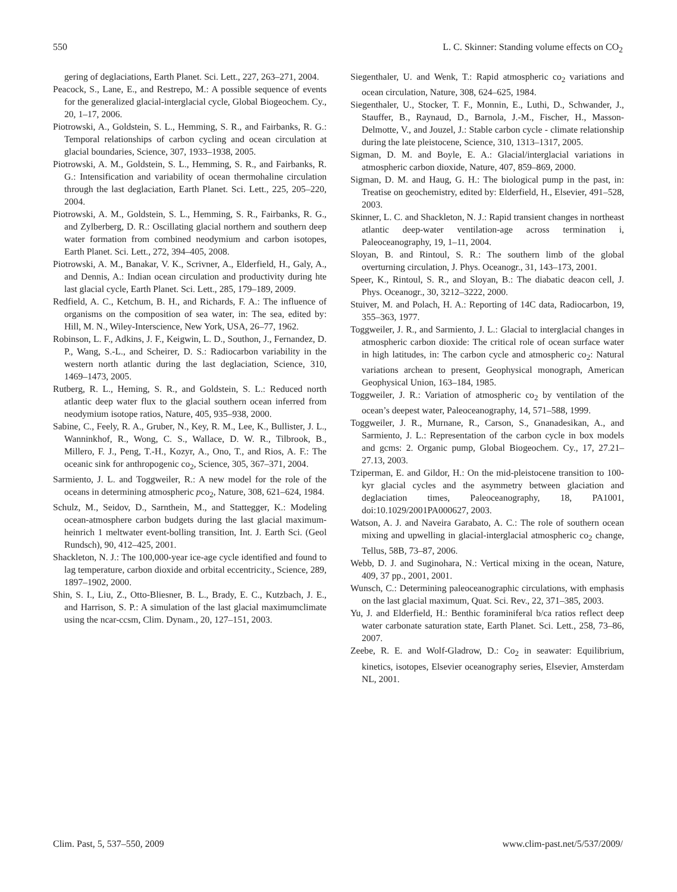550 L. C. Skinner: Standing volume effects on CO<sub>2</sub>
gering of deglaciations, Earth Planet. Sci. Lett., 227, 263–271, 2004.
Peacock, S., Lane, E., and Restrepo, M.: A possible sequence of events for the generalized glacial-interglacial cycle, Global Biogeochem. Cy., 20, 1–17, 2006.
Piotrowski, A., Goldstein, S. L., Hemming, S. R., and Fairbanks, R. G.: Temporal relationships of carbon cycling and ocean circulation at glacial boundaries, Science, 307, 1933–1938, 2005.
Piotrowski, A. M., Goldstein, S. L., Hemming, S. R., and Fairbanks, R. G.: Intensification and variability of ocean thermohaline circulation through the last deglaciation, Earth Planet. Sci. Lett., 225, 205–220, 2004.
Piotrowski, A. M., Goldstein, S. L., Hemming, S. R., Fairbanks, R. G., and Zylberberg, D. R.: Oscillating glacial northern and southern deep water formation from combined neodymium and carbon isotopes, Earth Planet. Sci. Lett., 272, 394–405, 2008.
Piotrowski, A. M., Banakar, V. K., Scrivner, A., Elderfield, H., Galy, A., and Dennis, A.: Indian ocean circulation and productivity during hte last glacial cycle, Earth Planet. Sci. Lett., 285, 179–189, 2009.
Redfield, A. C., Ketchum, B. H., and Richards, F. A.: The influence of organisms on the composition of sea water, in: The sea, edited by: Hill, M. N., Wiley-Interscience, New York, USA, 26–77, 1962.
Robinson, L. F., Adkins, J. F., Keigwin, L. D., Southon, J., Fernandez, D. P., Wang, S.-L., and Scheirer, D. S.: Radiocarbon variability in the western north atlantic during the last deglaciation, Science, 310, 1469–1473, 2005.
Rutberg, R. L., Heming, S. R., and Goldstein, S. L.: Reduced north atlantic deep water flux to the glacial southern ocean inferred from neodymium isotope ratios, Nature, 405, 935–938, 2000.
Sabine, C., Feely, R. A., Gruber, N., Key, R. M., Lee, K., Bullister, J. L., Wanninkhof, R., Wong, C. S., Wallace, D. W. R., Tilbrook, B., Millero, F. J., Peng, T.-H., Kozyr, A., Ono, T., and Rios, A. F.: The oceanic sink for anthropogenic co<sub>2</sub>, Science, 305, 367–371, 2004.
Sarmiento, J. L. and Toggweiler, R.: A new model for the role of the oceans in determining atmospheric pco<sub>2</sub>, Nature, 308, 621–624, 1984.
Schulz, M., Seidov, D., Sarnthein, M., and Stattegger, K.: Modeling ocean-atmosphere carbon budgets during the last glacial maximum-heinrich 1 meltwater event-bolling transition, Int. J. Earth Sci. (Geol Rundsch), 90, 412–425, 2001.
Shackleton, N. J.: The 100,000-year ice-age cycle identified and found to lag temperature, carbon dioxide and orbital eccentricity., Science, 289, 1897–1902, 2000.
Shin, S. I., Liu, Z., Otto-Bliesner, B. L., Brady, E. C., Kutzbach, J. E., and Harrison, S. P.: A simulation of the last glacial maximumclimate using the ncar-ccsm, Clim. Dynam., 20, 127–151, 2003.
Siegenthaler, U. and Wenk, T.: Rapid atmospheric co<sub>2</sub> variations and ocean circulation, Nature, 308, 624–625, 1984.
Siegenthaler, U., Stocker, T. F., Monnin, E., Luthi, D., Schwander, J., Stauffer, B., Raynaud, D., Barnola, J.-M., Fischer, H., Masson-Delmotte, V., and Jouzel, J.: Stable carbon cycle - climate relationship during the late pleistocene, Science, 310, 1313–1317, 2005.
Sigman, D. M. and Boyle, E. A.: Glacial/interglacial variations in atmospheric carbon dioxide, Nature, 407, 859–869, 2000.
Sigman, D. M. and Haug, G. H.: The biological pump in the past, in: Treatise on geochemistry, edited by: Elderfield, H., Elsevier, 491–528, 2003.
Skinner, L. C. and Shackleton, N. J.: Rapid transient changes in northeast atlantic deep-water ventilation-age across termination i, Paleoceanography, 19, 1–11, 2004.
Sloyan, B. and Rintoul, S. R.: The southern limb of the global overturning circulation, J. Phys. Oceanogr., 31, 143–173, 2001.
Speer, K., Rintoul, S. R., and Sloyan, B.: The diabatic deacon cell, J. Phys. Oceanogr., 30, 3212–3222, 2000.
Stuiver, M. and Polach, H. A.: Reporting of 14C data, Radiocarbon, 19, 355–363, 1977.
Toggweiler, J. R., and Sarmiento, J. L.: Glacial to interglacial changes in atmospheric carbon dioxide: The critical role of ocean surface water in high latitudes, in: The carbon cycle and atmospheric co<sub>2</sub>: Natural variations archean to present, Geophysical monograph, American Geophysical Union, 163–184, 1985.
Toggweiler, J. R.: Variation of atmospheric co<sub>2</sub> by ventilation of the ocean’s deepest water, Paleoceanography, 14, 571–588, 1999.
Toggweiler, J. R., Murnane, R., Carson, S., Gnanadesikan, A., and Sarmiento, J. L.: Representation of the carbon cycle in box models and gcms: 2. Organic pump, Global Biogeochem. Cy., 17, 27.21–27.13, 2003.
Tziperman, E. and Gildor, H.: On the mid-pleistocene transition to 100-kyr glacial cycles and the asymmetry between glaciation and deglaciation times, Paleoceanography, 18, PA1001, doi:10.1029/2001PA000627, 2003.
Watson, A. J. and Naveira Garabato, A. C.: The role of southern ocean mixing and upwelling in glacial-interglacial atmospheric co<sub>2</sub> change, Tellus, 58B, 73–87, 2006.
Webb, D. J. and Suginohara, N.: Vertical mixing in the ocean, Nature, 409, 37 pp., 2001, 2001.
Wunsch, C.: Determining paleoceanographic circulations, with emphasis on the last glacial maximum, Quat. Sci. Rev., 22, 371–385, 2003.
Yu, J. and Elderfield, H.: Benthic foraminiferal b/ca ratios reflect deep water carbonate saturation state, Earth Planet. Sci. Lett., 258, 73–86, 2007.
Zeebe, R. E. and Wolf-Gladrow, D.: Co<sub>2</sub> in seawater: Equilibrium, kinetics, isotopes, Elsevier oceanography series, Elsevier, Amsterdam NL, 2001.
Clim. Past, 5, 537–550, 2009 www.clim-past.net/5/537/2009/